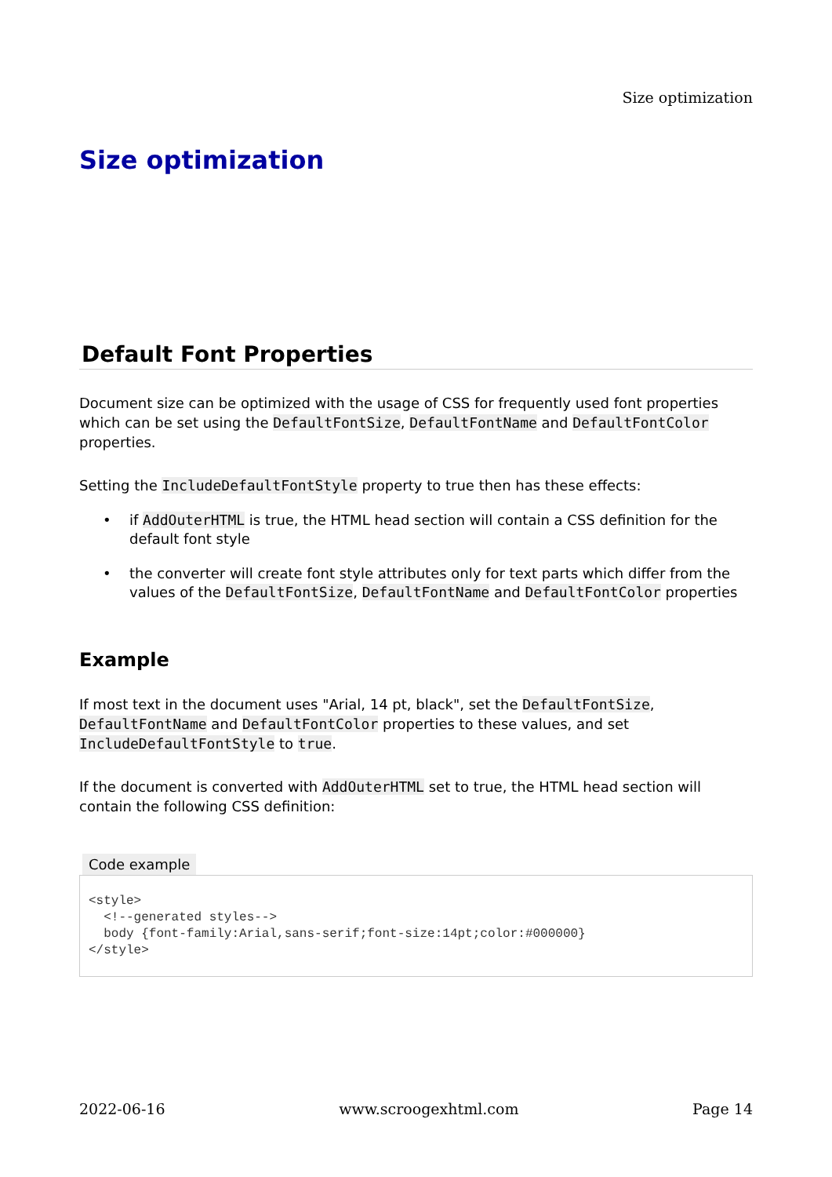Size optimization
Size optimization
Default Font Properties
Document size can be optimized with the usage of CSS for frequently used font properties which can be set using the DefaultFontSize, DefaultFontName and DefaultFontColor properties.
Setting the IncludeDefaultFontStyle property to true then has these effects:
• if AddOuterHTML is true, the HTML head section will contain a CSS definition for the default font style
• the converter will create font style attributes only for text parts which differ from the values of the DefaultFontSize, DefaultFontName and DefaultFontColor properties
Example
If most text in the document uses "Arial, 14 pt, black", set the DefaultFontSize, DefaultFontName and DefaultFontColor properties to these values, and set IncludeDefaultFontStyle to true.
If the document is converted with AddOuterHTML set to true, the HTML head section will contain the following CSS definition:
Code example
<style>
  <!--generated styles-->
  body {font-family:Arial,sans-serif;font-size:14pt;color:#000000}
</style>
2022-06-16 www.scroogexhtml.com Page 14